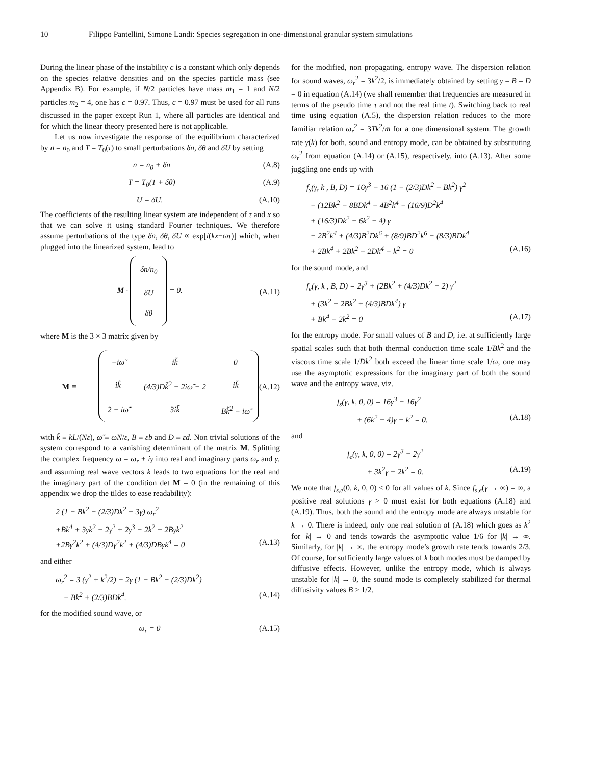10 Filippo Pantellini, Simone Landi: Species segregation in one-dimensional granular system simulations
During the linear phase of the instability c is a constant which only depends on the species relative densities and on the species particle mass (see Appendix B). For example, if N/2 particles have mass m<sub>1</sub> = 1 and N/2 particles m<sub>2</sub> = 4, one has c = 0.97. Thus, c = 0.97 must be used for all runs discussed in the paper except Run 1, where all particles are identical and for which the linear theory presented here is not applicable.
Let us now investigate the response of the equilibrium characterized by n = n<sub>0</sub> and T = T<sub>0</sub>(τ) to small perturbations δn, δθ and δU by setting
n = n<sub>0</sub> + δn (A.8)
T = T<sub>0</sub>(1 + δθ) (A.9)
U = δU. (A.10)
The coefficients of the resulting linear system are independent of τ and x so that we can solve it using standard Fourier techniques. We therefore assume perturbations of the type δn, δθ, δU ∝ exp[i(kx−ωτ)] which, when plugged into the linearized system, lead to
M · δn/n<sub>0</sub>
δU
δθ = 0. (A.11)
where M is the 3 × 3 matrix given by
M ≡
| −iω̃ | ik̃ | 0 |
| ik̃ | (4/3)Dk̃<sup>2</sup> − 2iω̃ − 2 | ik̃ |
| 2 − iω̃ | 3ik̃ | Bk̃<sup>2</sup> − iω̃ |
(A.12)
with k̃ ≡ kL/(Nε), ω̃ ≡ ωN/ε, B ≡ εb and D ≡ εd. Non trivial solutions of the system correspond to a vanishing determinant of the matrix M. Splitting the complex frequency ω = ω<sub>r</sub> + iγ into real and imaginary parts ω<sub>r</sub> and γ, and assuming real wave vectors k leads to two equations for the real and the imaginary part of the condition det M = 0 (in the remaining of this appendix we drop the tildes to ease readability):
2 (1 − Bk<sup>2</sup> − (2/3)Dk<sup>2</sup> − 3γ) ω<sub>r</sub><sup>2</sup>
+Bk<sup>4</sup> + 3γk<sup>2</sup> − 2γ<sup>2</sup> + 2γ<sup>3</sup> − 2k<sup>2</sup> − 2Bγk<sup>2</sup>
+2Bγ<sup>2</sup>k<sup>2</sup> + (4/3)Dγ<sup>2</sup>k<sup>2</sup> + (4/3)DBγk<sup>4</sup> = 0 (A.13)
and either
ω<sub>r</sub><sup>2</sup> = 3 (γ<sup>2</sup> + k<sup>2</sup>/2) − 2γ (1 − Bk<sup>2</sup> − (2/3)Dk<sup>2</sup>)
− Bk<sup>2</sup> + (2/3)BDk<sup>4</sup>. (A.14)
for the modified sound wave, or
ω<sub>r</sub> = 0 (A.15)
for the modified, non propagating, entropy wave. The dispersion relation for sound waves, ω<sub>r</sub><sup>2</sup> = 3k<sup>2</sup>/2, is immediately obtained by setting γ = B = D = 0 in equation (A.14) (we shall remember that frequencies are measured in terms of the pseudo time τ and not the real time t). Switching back to real time using equation (A.5), the dispersion relation reduces to the more familiar relation ω<sub>r</sub><sup>2</sup> = 3Tk<sup>2</sup>/m̄ for a one dimensional system. The growth rate γ(k) for both, sound and entropy mode, can be obtained by substituting ω<sub>r</sub><sup>2</sup> from equation (A.14) or (A.15), respectively, into (A.13). After some juggling one ends up with
f<sub>s</sub>(γ, k , B, D) = 16γ<sup>3</sup> − 16 (1 − (2/3)Dk<sup>2</sup> − Bk<sup>2</sup>) γ<sup>2</sup>
− (12Bk<sup>2</sup> − 8BDk<sup>4</sup> − 4B<sup>2</sup>k<sup>4</sup> − (16/9)D<sup>2</sup>k<sup>4</sup>
+ (16/3)Dk<sup>2</sup> − 6k<sup>2</sup> − 4) γ
− 2B<sup>2</sup>k<sup>4</sup> + (4/3)B<sup>2</sup>Dk<sup>6</sup> + (8/9)BD<sup>2</sup>k<sup>6</sup> − (8/3)BDk<sup>4</sup>
+ 2Bk<sup>4</sup> + 2Bk<sup>2</sup> + 2Dk<sup>4</sup> − k<sup>2</sup> = 0 (A.16)
for the sound mode, and
f<sub>e</sub>(γ, k , B, D) = 2γ<sup>3</sup> + (2Bk<sup>2</sup> + (4/3)Dk<sup>2</sup> − 2) γ<sup>2</sup>
+ (3k<sup>2</sup> − 2Bk<sup>2</sup> + (4/3)BDk<sup>4</sup>) γ
+ Bk<sup>4</sup> − 2k<sup>2</sup> = 0 (A.17)
for the entropy mode. For small values of B and D, i.e. at sufficiently large spatial scales such that both thermal conduction time scale 1/Bk<sup>2</sup> and the viscous time scale 1/Dk<sup>2</sup> both exceed the linear time scale 1/ω, one may use the asymptotic expressions for the imaginary part of both the sound wave and the entropy wave, viz.
f<sub>s</sub>(γ, k, 0, 0) = 16γ<sup>3</sup> − 16γ<sup>2</sup>
+ (6k<sup>2</sup> + 4)γ − k<sup>2</sup> = 0. (A.18)
and
f<sub>e</sub>(γ, k, 0, 0) = 2γ<sup>3</sup> − 2γ<sup>2</sup>
+ 3k<sup>2</sup>γ − 2k<sup>2</sup> = 0. (A.19)
We note that f<sub>s,e</sub>(0, k, 0, 0) < 0 for all values of k. Since f<sub>s,e</sub>(γ → ∞) = ∞, a positive real solutions γ > 0 must exist for both equations (A.18) and (A.19). Thus, both the sound and the entropy mode are always unstable for k → 0. There is indeed, only one real solution of (A.18) which goes as k<sup>2</sup> for |k| → 0 and tends towards the asymptotic value 1/6 for |k| → ∞. Similarly, for |k| → ∞, the entropy mode’s growth rate tends towards 2/3. Of course, for sufficiently large values of k both modes must be damped by diffusive effects. However, unlike the entropy mode, which is always unstable for |k| → 0, the sound mode is completely stabilized for thermal diffusivity values B > 1/2.